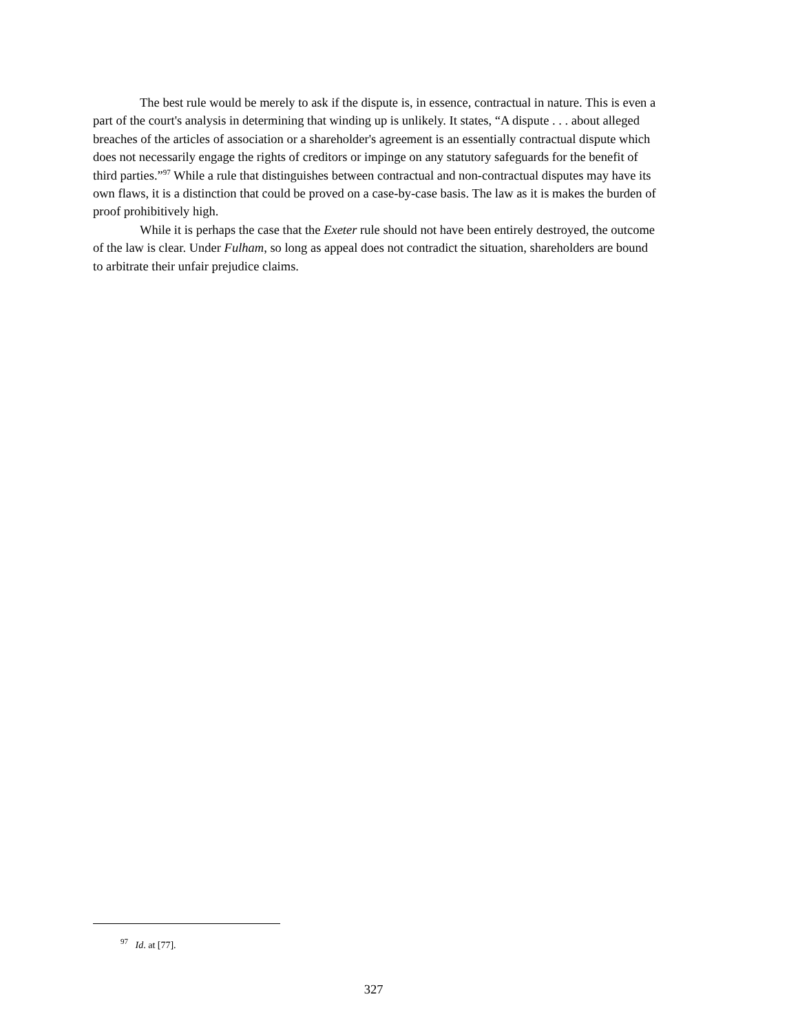The best rule would be merely to ask if the dispute is, in essence, contractual in nature. This is even a part of the court's analysis in determining that winding up is unlikely. It states, “A dispute . . . about alleged breaches of the articles of association or a shareholder's agreement is an essentially contractual dispute which does not necessarily engage the rights of creditors or impinge on any statutory safeguards for the benefit of third parties.”<sup>97</sup> While a rule that distinguishes between contractual and non-contractual disputes may have its own flaws, it is a distinction that could be proved on a case-by-case basis. The law as it is makes the burden of proof prohibitively high.
While it is perhaps the case that the Exeter rule should not have been entirely destroyed, the outcome of the law is clear. Under Fulham, so long as appeal does not contradict the situation, shareholders are bound to arbitrate their unfair prejudice claims.
<sup>97</sup> Id. at [77].
327